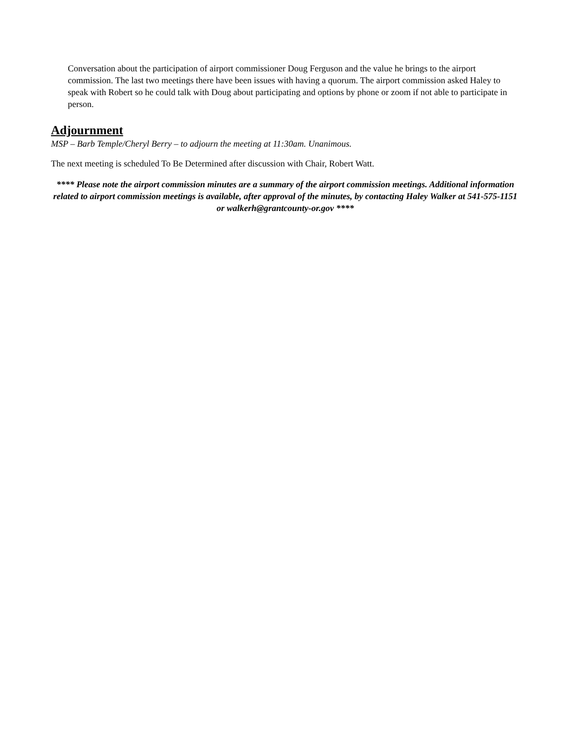Conversation about the participation of airport commissioner Doug Ferguson and the value he brings to the airport commission. The last two meetings there have been issues with having a quorum. The airport commission asked Haley to speak with Robert so he could talk with Doug about participating and options by phone or zoom if not able to participate in person.
Adjournment
MSP – Barb Temple/Cheryl Berry – to adjourn the meeting at 11:30am. Unanimous.
The next meeting is scheduled To Be Determined after discussion with Chair, Robert Watt.
**** Please note the airport commission minutes are a summary of the airport commission meetings. Additional information related to airport commission meetings is available, after approval of the minutes, by contacting Haley Walker at 541-575-1151 or walkerh@grantcounty-or.gov ****